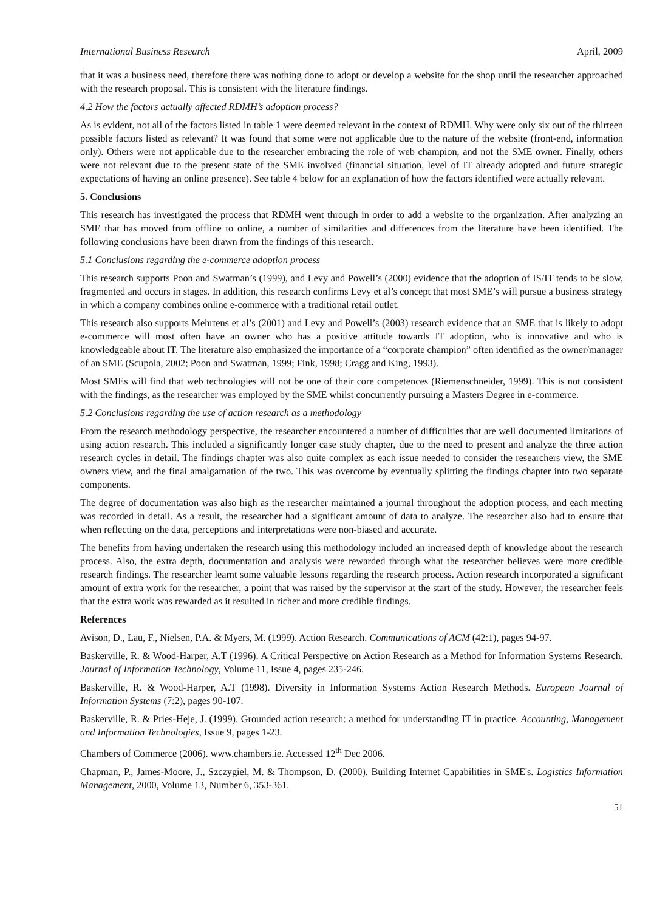International Business Research April, 2009
that it was a business need, therefore there was nothing done to adopt or develop a website for the shop until the researcher approached with the research proposal. This is consistent with the literature findings.
4.2 How the factors actually affected RDMH’s adoption process?
As is evident, not all of the factors listed in table 1 were deemed relevant in the context of RDMH. Why were only six out of the thirteen possible factors listed as relevant? It was found that some were not applicable due to the nature of the website (front-end, information only). Others were not applicable due to the researcher embracing the role of web champion, and not the SME owner. Finally, others were not relevant due to the present state of the SME involved (financial situation, level of IT already adopted and future strategic expectations of having an online presence). See table 4 below for an explanation of how the factors identified were actually relevant.
5. Conclusions
This research has investigated the process that RDMH went through in order to add a website to the organization. After analyzing an SME that has moved from offline to online, a number of similarities and differences from the literature have been identified. The following conclusions have been drawn from the findings of this research.
5.1 Conclusions regarding the e-commerce adoption process
This research supports Poon and Swatman’s (1999), and Levy and Powell’s (2000) evidence that the adoption of IS/IT tends to be slow, fragmented and occurs in stages. In addition, this research confirms Levy et al’s concept that most SME’s will pursue a business strategy in which a company combines online e-commerce with a traditional retail outlet.
This research also supports Mehrtens et al’s (2001) and Levy and Powell’s (2003) research evidence that an SME that is likely to adopt e-commerce will most often have an owner who has a positive attitude towards IT adoption, who is innovative and who is knowledgeable about IT. The literature also emphasized the importance of a “corporate champion” often identified as the owner/manager of an SME (Scupola, 2002; Poon and Swatman, 1999; Fink, 1998; Cragg and King, 1993).
Most SMEs will find that web technologies will not be one of their core competences (Riemenschneider, 1999). This is not consistent with the findings, as the researcher was employed by the SME whilst concurrently pursuing a Masters Degree in e-commerce.
5.2 Conclusions regarding the use of action research as a methodology
From the research methodology perspective, the researcher encountered a number of difficulties that are well documented limitations of using action research. This included a significantly longer case study chapter, due to the need to present and analyze the three action research cycles in detail. The findings chapter was also quite complex as each issue needed to consider the researchers view, the SME owners view, and the final amalgamation of the two. This was overcome by eventually splitting the findings chapter into two separate components.
The degree of documentation was also high as the researcher maintained a journal throughout the adoption process, and each meeting was recorded in detail. As a result, the researcher had a significant amount of data to analyze. The researcher also had to ensure that when reflecting on the data, perceptions and interpretations were non-biased and accurate.
The benefits from having undertaken the research using this methodology included an increased depth of knowledge about the research process. Also, the extra depth, documentation and analysis were rewarded through what the researcher believes were more credible research findings. The researcher learnt some valuable lessons regarding the research process. Action research incorporated a significant amount of extra work for the researcher, a point that was raised by the supervisor at the start of the study. However, the researcher feels that the extra work was rewarded as it resulted in richer and more credible findings.
References
Avison, D., Lau, F., Nielsen, P.A. & Myers, M. (1999). Action Research. Communications of ACM (42:1), pages 94-97.
Baskerville, R. & Wood-Harper, A.T (1996). A Critical Perspective on Action Research as a Method for Information Systems Research. Journal of Information Technology, Volume 11, Issue 4, pages 235-246.
Baskerville, R. & Wood-Harper, A.T (1998). Diversity in Information Systems Action Research Methods. European Journal of Information Systems (7:2), pages 90-107.
Baskerville, R. & Pries-Heje, J. (1999). Grounded action research: a method for understanding IT in practice. Accounting, Management and Information Technologies, Issue 9, pages 1-23.
Chambers of Commerce (2006). www.chambers.ie. Accessed 12<sup>th</sup> Dec 2006.
Chapman, P., James-Moore, J., Szczygiel, M. & Thompson, D. (2000). Building Internet Capabilities in SME's. Logistics Information Management, 2000, Volume 13, Number 6, 353-361.
51